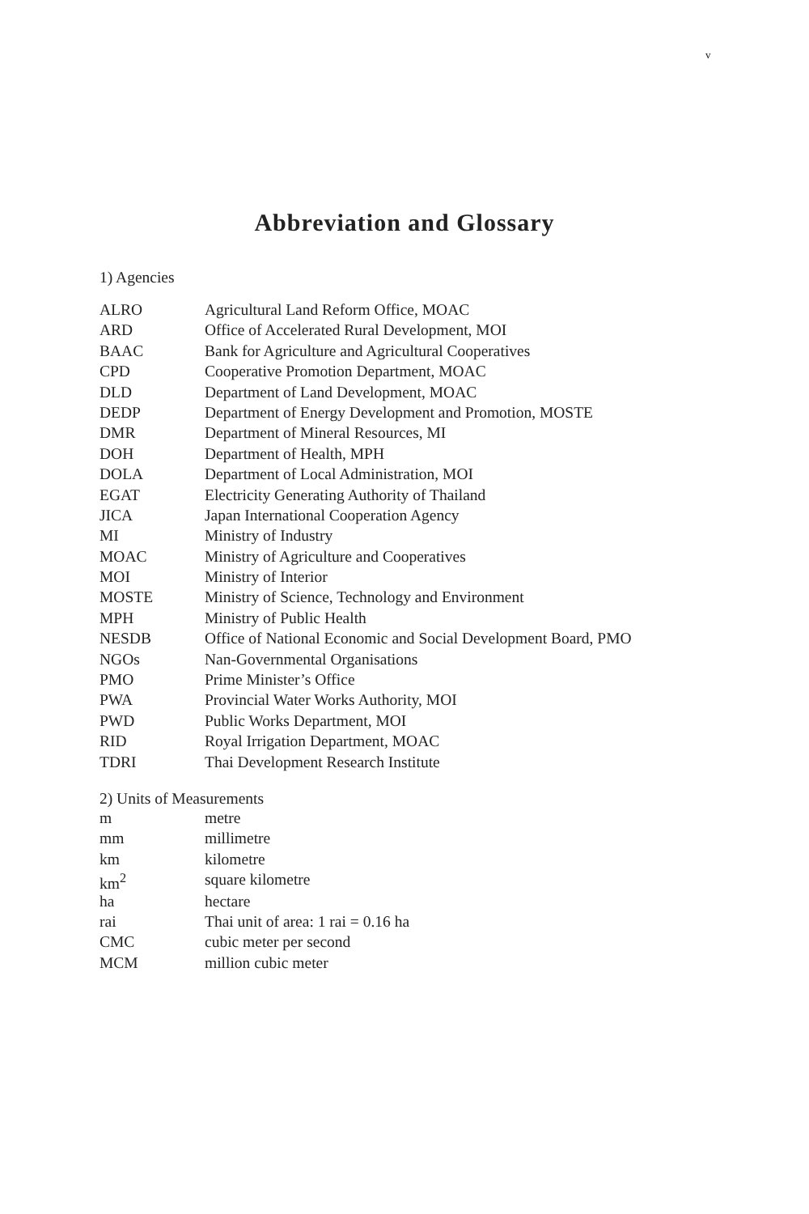v
Abbreviation and Glossary
1) Agencies
| ALRO | Agricultural Land Reform Office, MOAC |
| ARD | Office of Accelerated Rural Development, MOI |
| BAAC | Bank for Agriculture and Agricultural Cooperatives |
| CPD | Cooperative Promotion Department, MOAC |
| DLD | Department of Land Development, MOAC |
| DEDP | Department of Energy Development and Promotion, MOSTE |
| DMR | Department of Mineral Resources, MI |
| DOH | Department of Health, MPH |
| DOLA | Department of Local Administration, MOI |
| EGAT | Electricity Generating Authority of Thailand |
| JICA | Japan International Cooperation Agency |
| MI | Ministry of Industry |
| MOAC | Ministry of Agriculture and Cooperatives |
| MOI | Ministry of Interior |
| MOSTE | Ministry of Science, Technology and Environment |
| MPH | Ministry of Public Health |
| NESDB | Office of National Economic and Social Development Board, PMO |
| NGOs | Nan-Governmental Organisations |
| PMO | Prime Minister’s Office |
| PWA | Provincial Water Works Authority, MOI |
| PWD | Public Works Department, MOI |
| RID | Royal Irrigation Department, MOAC |
| TDRI | Thai Development Research Institute |
2) Units of Measurements
| m | metre |
| mm | millimetre |
| km | kilometre |
| km<sup>2</sup> | square kilometre |
| ha | hectare |
| rai | Thai unit of area: 1 rai = 0.16 ha |
| CMC | cubic meter per second |
| MCM | million cubic meter |